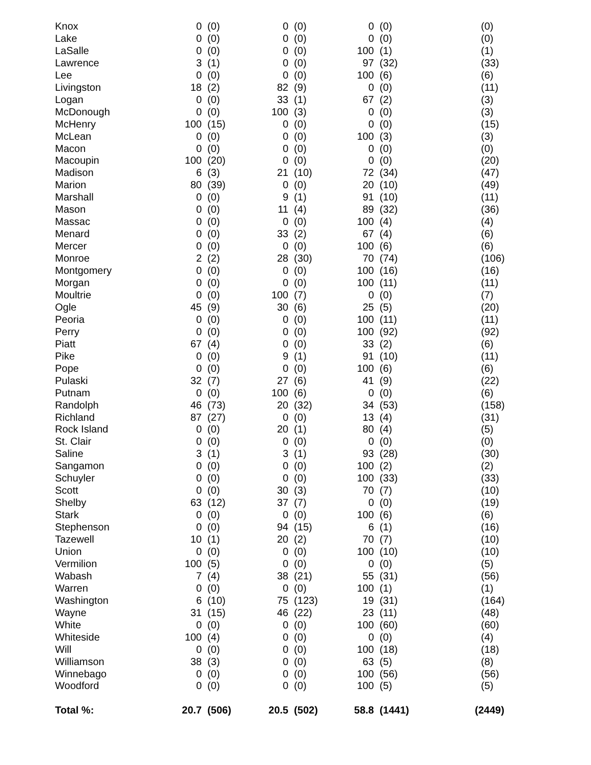| Knox | 0 | (0) | 0 | (0) | 0 | (0) | (0) |
| Lake | 0 | (0) | 0 | (0) | 0 | (0) | (0) |
| LaSalle | 0 | (0) | 0 | (0) | 100 | (1) | (1) |
| Lawrence | 3 | (1) | 0 | (0) | 97 | (32) | (33) |
| Lee | 0 | (0) | 0 | (0) | 100 | (6) | (6) |
| Livingston | 18 | (2) | 82 | (9) | 0 | (0) | (11) |
| Logan | 0 | (0) | 33 | (1) | 67 | (2) | (3) |
| McDonough | 0 | (0) | 100 | (3) | 0 | (0) | (3) |
| McHenry | 100 | (15) | 0 | (0) | 0 | (0) | (15) |
| McLean | 0 | (0) | 0 | (0) | 100 | (3) | (3) |
| Macon | 0 | (0) | 0 | (0) | 0 | (0) | (0) |
| Macoupin | 100 | (20) | 0 | (0) | 0 | (0) | (20) |
| Madison | 6 | (3) | 21 | (10) | 72 | (34) | (47) |
| Marion | 80 | (39) | 0 | (0) | 20 | (10) | (49) |
| Marshall | 0 | (0) | 9 | (1) | 91 | (10) | (11) |
| Mason | 0 | (0) | 11 | (4) | 89 | (32) | (36) |
| Massac | 0 | (0) | 0 | (0) | 100 | (4) | (4) |
| Menard | 0 | (0) | 33 | (2) | 67 | (4) | (6) |
| Mercer | 0 | (0) | 0 | (0) | 100 | (6) | (6) |
| Monroe | 2 | (2) | 28 | (30) | 70 | (74) | (106) |
| Montgomery | 0 | (0) | 0 | (0) | 100 | (16) | (16) |
| Morgan | 0 | (0) | 0 | (0) | 100 | (11) | (11) |
| Moultrie | 0 | (0) | 100 | (7) | 0 | (0) | (7) |
| Ogle | 45 | (9) | 30 | (6) | 25 | (5) | (20) |
| Peoria | 0 | (0) | 0 | (0) | 100 | (11) | (11) |
| Perry | 0 | (0) | 0 | (0) | 100 | (92) | (92) |
| Piatt | 67 | (4) | 0 | (0) | 33 | (2) | (6) |
| Pike | 0 | (0) | 9 | (1) | 91 | (10) | (11) |
| Pope | 0 | (0) | 0 | (0) | 100 | (6) | (6) |
| Pulaski | 32 | (7) | 27 | (6) | 41 | (9) | (22) |
| Putnam | 0 | (0) | 100 | (6) | 0 | (0) | (6) |
| Randolph | 46 | (73) | 20 | (32) | 34 | (53) | (158) |
| Richland | 87 | (27) | 0 | (0) | 13 | (4) | (31) |
| Rock Island | 0 | (0) | 20 | (1) | 80 | (4) | (5) |
| St. Clair | 0 | (0) | 0 | (0) | 0 | (0) | (0) |
| Saline | 3 | (1) | 3 | (1) | 93 | (28) | (30) |
| Sangamon | 0 | (0) | 0 | (0) | 100 | (2) | (2) |
| Schuyler | 0 | (0) | 0 | (0) | 100 | (33) | (33) |
| Scott | 0 | (0) | 30 | (3) | 70 | (7) | (10) |
| Shelby | 63 | (12) | 37 | (7) | 0 | (0) | (19) |
| Stark | 0 | (0) | 0 | (0) | 100 | (6) | (6) |
| Stephenson | 0 | (0) | 94 | (15) | 6 | (1) | (16) |
| Tazewell | 10 | (1) | 20 | (2) | 70 | (7) | (10) |
| Union | 0 | (0) | 0 | (0) | 100 | (10) | (10) |
| Vermilion | 100 | (5) | 0 | (0) | 0 | (0) | (5) |
| Wabash | 7 | (4) | 38 | (21) | 55 | (31) | (56) |
| Warren | 0 | (0) | 0 | (0) | 100 | (1) | (1) |
| Washington | 6 | (10) | 75 | (123) | 19 | (31) | (164) |
| Wayne | 31 | (15) | 46 | (22) | 23 | (11) | (48) |
| White | 0 | (0) | 0 | (0) | 100 | (60) | (60) |
| Whiteside | 100 | (4) | 0 | (0) | 0 | (0) | (4) |
| Will | 0 | (0) | 0 | (0) | 100 | (18) | (18) |
| Williamson | 38 | (3) | 0 | (0) | 63 | (5) | (8) |
| Winnebago | 0 | (0) | 0 | (0) | 100 | (56) | (56) |
| Woodford | 0 | (0) | 0 | (0) | 100 | (5) | (5) |
| Total %: | 20.7 | (506) | 20.5 | (502) | 58.8 | (1441) | (2449) |